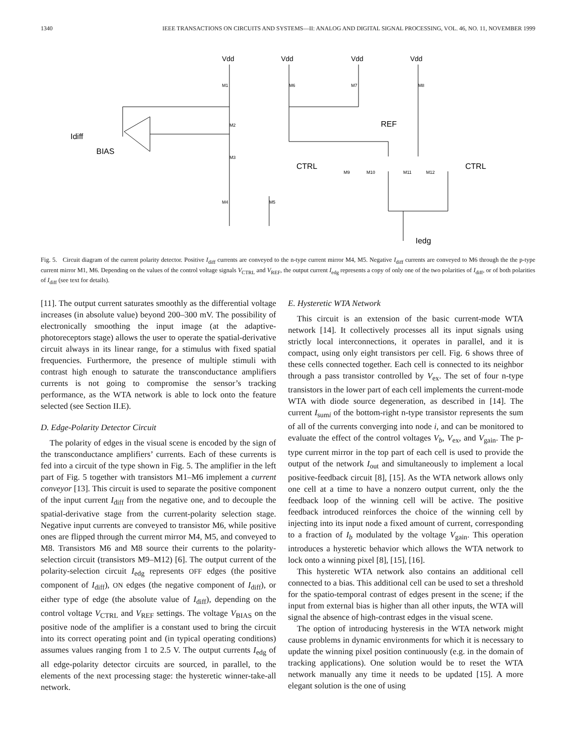1340 IEEE TRANSACTIONS ON CIRCUITS AND SYSTEMS—II: ANALOG AND DIGITAL SIGNAL PROCESSING, VOL. 46, NO. 11, NOVEMBER 1999
Vdd
Vdd
Vdd
Vdd
Idiff
BIAS
REF
CTRL
CTRL
Iedg
M1
M6
M7
M8
M2
M3
M4
M5
M9
M10
M11
M12
Fig. 5. Circuit diagram of the current polarity detector. Positive I<sub>diff</sub> currents are conveyed to the n-type current mirror M4, M5. Negative I<sub>diff</sub> currents are conveyed to M6 through the the p-type current mirror M1, M6. Depending on the values of the control voltage signals V<sub>CTRL</sub> and V<sub>REF</sub>, the output current I<sub>edg</sub> represents a copy of only one of the two polarities of I<sub>diff</sub>, or of both polarities of I<sub>diff</sub> (see text for details).
[11]. The output current saturates smoothly as the differential voltage increases (in absolute value) beyond 200–300 mV. The possibility of electronically smoothing the input image (at the adaptive-photoreceptors stage) allows the user to operate the spatial-derivative circuit always in its linear range, for a stimulus with fixed spatial frequencies. Furthermore, the presence of multiple stimuli with contrast high enough to saturate the transconductance amplifiers currents is not going to compromise the sensor’s tracking performance, as the WTA network is able to lock onto the feature selected (see Section II.E).
D. Edge-Polarity Detector Circuit
The polarity of edges in the visual scene is encoded by the sign of the transconductance amplifiers’ currents. Each of these currents is fed into a circuit of the type shown in Fig. 5. The amplifier in the left part of Fig. 5 together with transistors M1–M6 implement a current conveyor [13]. This circuit is used to separate the positive component of the input current I<sub>diff</sub> from the negative one, and to decouple the spatial-derivative stage from the current-polarity selection stage. Negative input currents are conveyed to transistor M6, while positive ones are flipped through the current mirror M4, M5, and conveyed to M8. Transistors M6 and M8 source their currents to the polarity-selection circuit (transistors M9–M12) [6]. The output current of the polarity-selection circuit I<sub>edg</sub> represents OFF edges (the positive component of I<sub>diff</sub>), ON edges (the negative component of I<sub>diff</sub>), or either type of edge (the absolute value of I<sub>diff</sub>), depending on the control voltage V<sub>CTRL</sub> and V<sub>REF</sub> settings. The voltage V<sub>BIAS</sub> on the positive node of the amplifier is a constant used to bring the circuit into its correct operating point and (in typical operating conditions) assumes values ranging from 1 to 2.5 V. The output currents I<sub>edg</sub> of all edge-polarity detector circuits are sourced, in parallel, to the elements of the next processing stage: the hysteretic winner-take-all network.
E. Hysteretic WTA Network
This circuit is an extension of the basic current-mode WTA network [14]. It collectively processes all its input signals using strictly local interconnections, it operates in parallel, and it is compact, using only eight transistors per cell. Fig. 6 shows three of these cells connected together. Each cell is connected to its neighbor through a pass transistor controlled by V<sub>ex</sub>. The set of four n-type transistors in the lower part of each cell implements the current-mode WTA with diode source degeneration, as described in [14]. The current I<sub>sumi</sub> of the bottom-right n-type transistor represents the sum of all of the currents converging into node i, and can be monitored to evaluate the effect of the control voltages V<sub>b</sub>, V<sub>ex</sub>, and V<sub>gain</sub>. The p-type current mirror in the top part of each cell is used to provide the output of the network I<sub>out</sub> and simultaneously to implement a local positive-feedback circuit [8], [15]. As the WTA network allows only one cell at a time to have a nonzero output current, only the the feedback loop of the winning cell will be active. The positive feedback introduced reinforces the choice of the winning cell by injecting into its input node a fixed amount of current, corresponding to a fraction of I<sub>b</sub> modulated by the voltage V<sub>gain</sub>. This operation introduces a hysteretic behavior which allows the WTA network to lock onto a winning pixel [8], [15], [16].
This hysteretic WTA network also contains an additional cell connected to a bias. This additional cell can be used to set a threshold for the spatio-temporal contrast of edges present in the scene; if the input from external bias is higher than all other inputs, the WTA will signal the absence of high-contrast edges in the visual scene.
The option of introducing hysteresis in the WTA network might cause problems in dynamic environments for which it is necessary to update the winning pixel position continuously (e.g. in the domain of tracking applications). One solution would be to reset the WTA network manually any time it needs to be updated [15]. A more elegant solution is the one of using